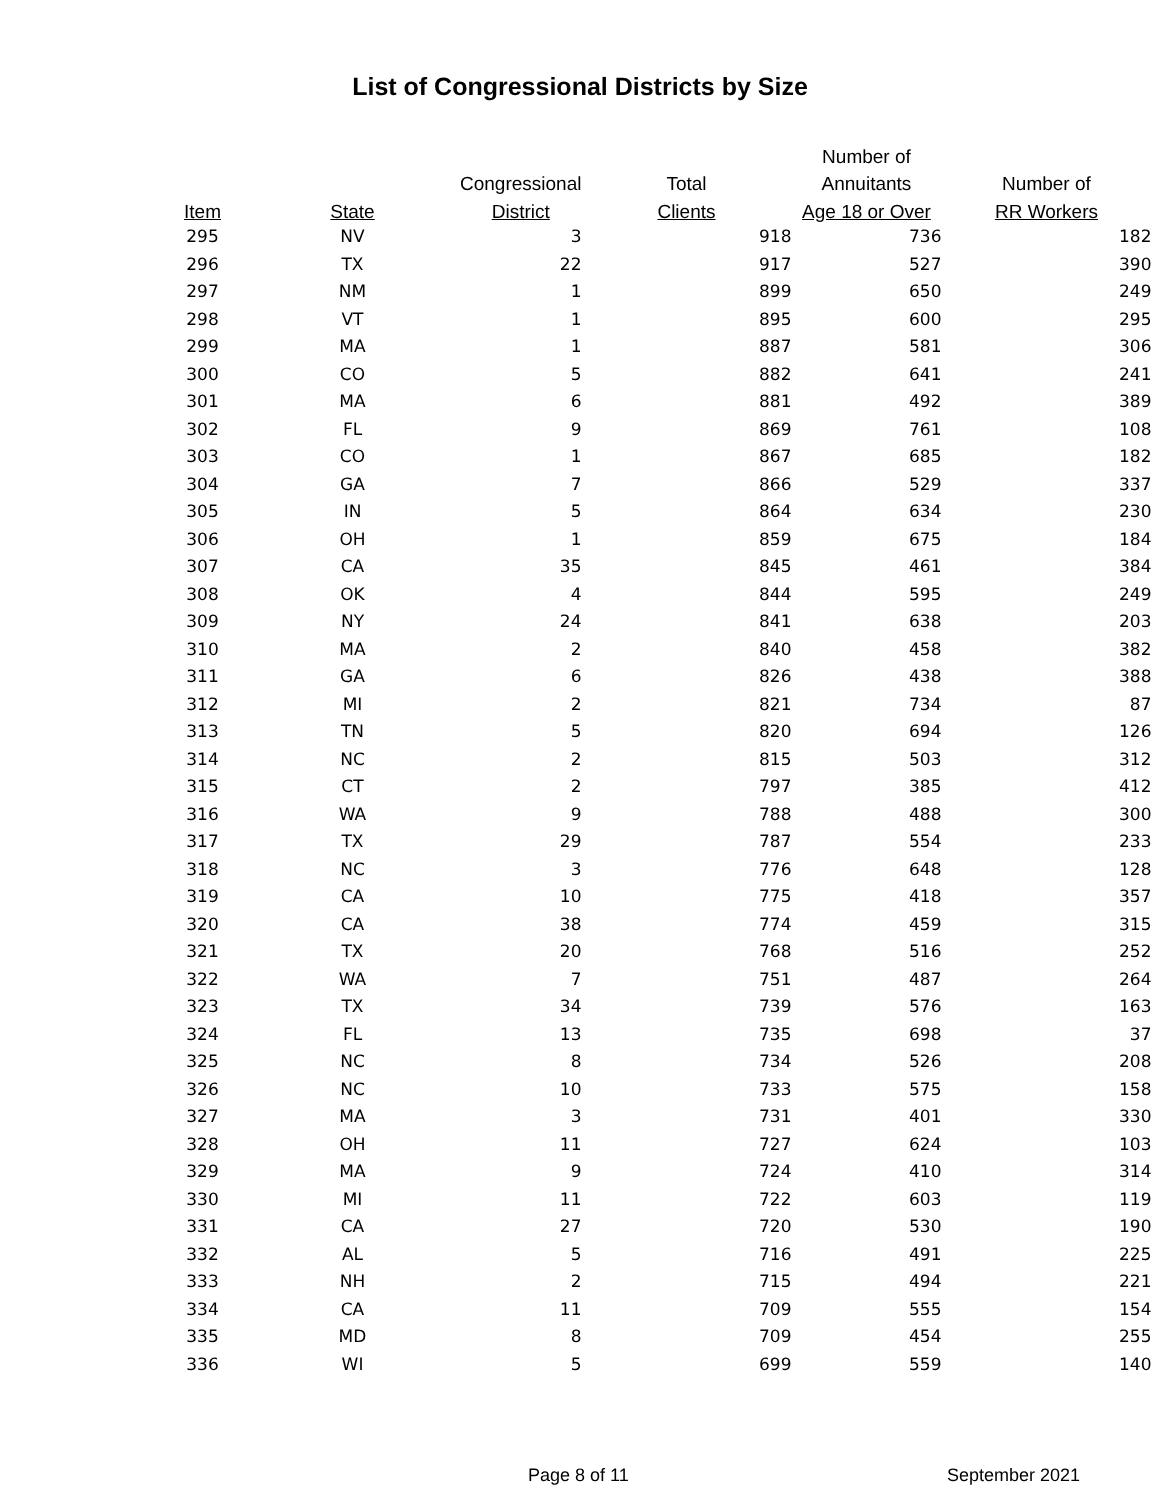List of Congressional Districts by Size
| | | | | Number of | |
| --- | --- | --- | --- | --- | --- |
| | | Congressional | Total | Annuitants | Number of |
| Item | State | District | Clients | Age 18 or Over | RR Workers |
| 295 | NV | 3 | 918 | 736 | 182 |
| 296 | TX | 22 | 917 | 527 | 390 |
| 297 | NM | 1 | 899 | 650 | 249 |
| 298 | VT | 1 | 895 | 600 | 295 |
| 299 | MA | 1 | 887 | 581 | 306 |
| 300 | CO | 5 | 882 | 641 | 241 |
| 301 | MA | 6 | 881 | 492 | 389 |
| 302 | FL | 9 | 869 | 761 | 108 |
| 303 | CO | 1 | 867 | 685 | 182 |
| 304 | GA | 7 | 866 | 529 | 337 |
| 305 | IN | 5 | 864 | 634 | 230 |
| 306 | OH | 1 | 859 | 675 | 184 |
| 307 | CA | 35 | 845 | 461 | 384 |
| 308 | OK | 4 | 844 | 595 | 249 |
| 309 | NY | 24 | 841 | 638 | 203 |
| 310 | MA | 2 | 840 | 458 | 382 |
| 311 | GA | 6 | 826 | 438 | 388 |
| 312 | MI | 2 | 821 | 734 | 87 |
| 313 | TN | 5 | 820 | 694 | 126 |
| 314 | NC | 2 | 815 | 503 | 312 |
| 315 | CT | 2 | 797 | 385 | 412 |
| 316 | WA | 9 | 788 | 488 | 300 |
| 317 | TX | 29 | 787 | 554 | 233 |
| 318 | NC | 3 | 776 | 648 | 128 |
| 319 | CA | 10 | 775 | 418 | 357 |
| 320 | CA | 38 | 774 | 459 | 315 |
| 321 | TX | 20 | 768 | 516 | 252 |
| 322 | WA | 7 | 751 | 487 | 264 |
| 323 | TX | 34 | 739 | 576 | 163 |
| 324 | FL | 13 | 735 | 698 | 37 |
| 325 | NC | 8 | 734 | 526 | 208 |
| 326 | NC | 10 | 733 | 575 | 158 |
| 327 | MA | 3 | 731 | 401 | 330 |
| 328 | OH | 11 | 727 | 624 | 103 |
| 329 | MA | 9 | 724 | 410 | 314 |
| 330 | MI | 11 | 722 | 603 | 119 |
| 331 | CA | 27 | 720 | 530 | 190 |
| 332 | AL | 5 | 716 | 491 | 225 |
| 333 | NH | 2 | 715 | 494 | 221 |
| 334 | CA | 11 | 709 | 555 | 154 |
| 335 | MD | 8 | 709 | 454 | 255 |
| 336 | WI | 5 | 699 | 559 | 140 |
Page 8 of 11 September 2021